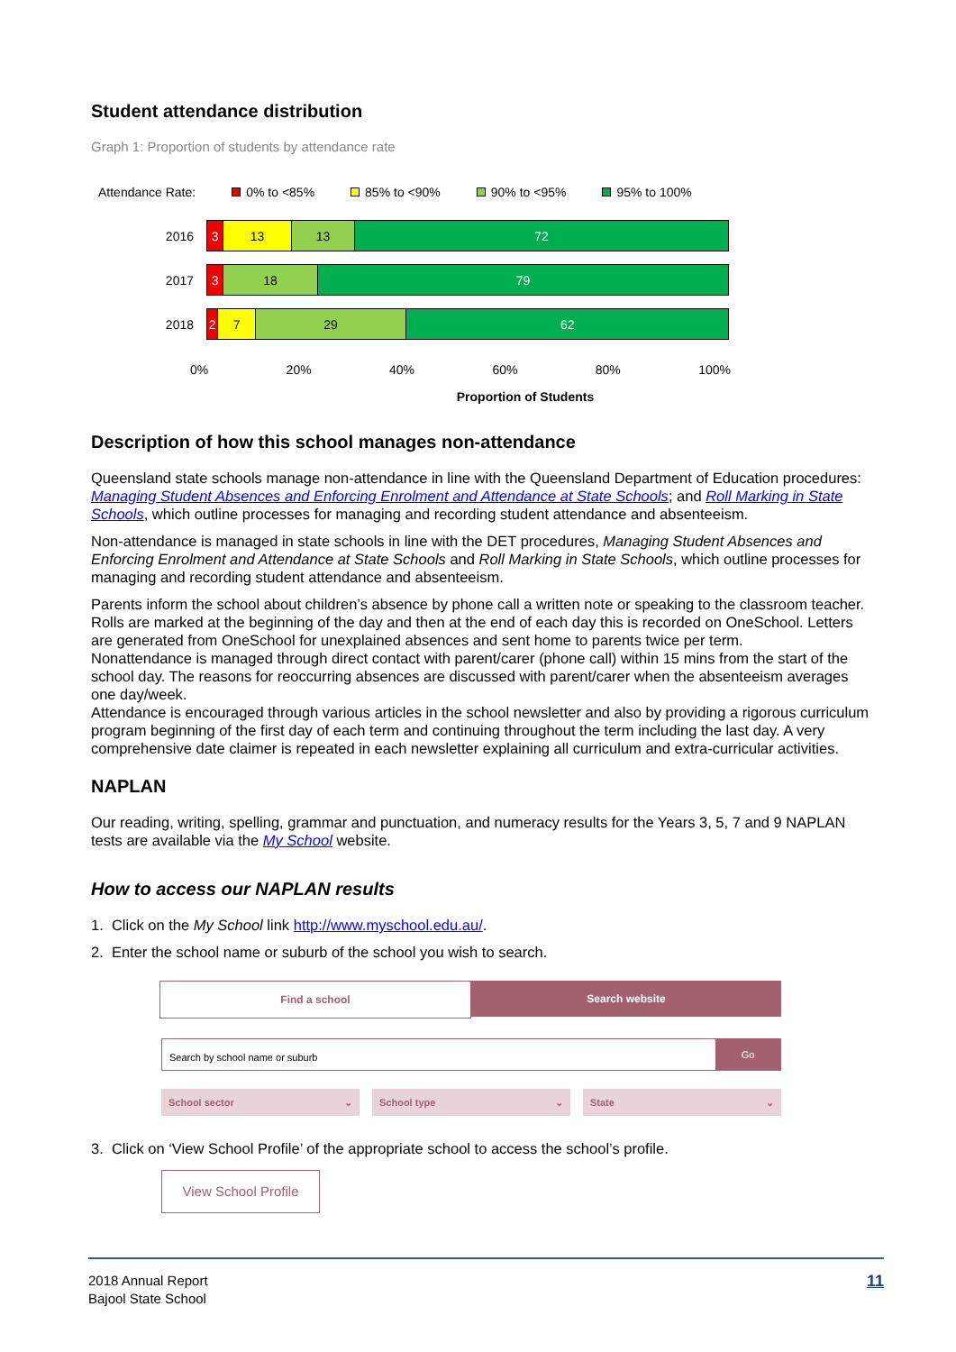Student attendance distribution
Graph 1: Proportion of students by attendance rate
Attendance Rate: 0% to <85% 85% to <90% 90% to <95% 95% to 100%
2016
3 13 13 72
2017
3 18 79
2018
2 7 29 62
0% 20% 40% 60% 80% 100%
Proportion of Students
Description of how this school manages non-attendance
Queensland state schools manage non-attendance in line with the Queensland Department of Education procedures: Managing Student Absences and Enforcing Enrolment and Attendance at State Schools; and Roll Marking in State Schools, which outline processes for managing and recording student attendance and absenteeism.
Non-attendance is managed in state schools in line with the DET procedures, Managing Student Absences and Enforcing Enrolment and Attendance at State Schools and Roll Marking in State Schools, which outline processes for managing and recording student attendance and absenteeism.
Parents inform the school about children’s absence by phone call a written note or speaking to the classroom teacher. Rolls are marked at the beginning of the day and then at the end of each day this is recorded on OneSchool. Letters are generated from OneSchool for unexplained absences and sent home to parents twice per term.
Nonattendance is managed through direct contact with parent/carer (phone call) within 15 mins from the start of the school day. The reasons for reoccurring absences are discussed with parent/carer when the absenteeism averages one day/week.
Attendance is encouraged through various articles in the school newsletter and also by providing a rigorous curriculum program beginning of the first day of each term and continuing throughout the term including the last day. A very comprehensive date claimer is repeated in each newsletter explaining all curriculum and extra-curricular activities.
NAPLAN
Our reading, writing, spelling, grammar and punctuation, and numeracy results for the Years 3, 5, 7 and 9 NAPLAN tests are available via the My School website.
How to access our NAPLAN results
1. Click on the My School link http://www.myschool.edu.au/.
2. Enter the school name or suburb of the school you wish to search.
Find a school Search website
Search by school name or suburb Go
School sector ⌄ School type ⌄ State ⌄
3. Click on ‘View School Profile’ of the appropriate school to access the school’s profile.
View School Profile
2018 Annual Report
Bajool State School
11